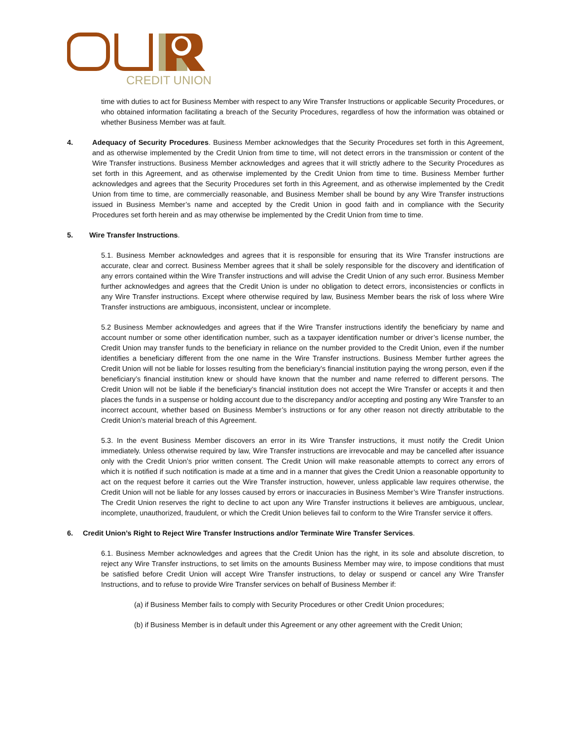CREDIT UNION
time with duties to act for Business Member with respect to any Wire Transfer Instructions or applicable Security Procedures, or who obtained information facilitating a breach of the Security Procedures, regardless of how the information was obtained or whether Business Member was at fault.
4. Adequacy of Security Procedures. Business Member acknowledges that the Security Procedures set forth in this Agreement, and as otherwise implemented by the Credit Union from time to time, will not detect errors in the transmission or content of the Wire Transfer instructions. Business Member acknowledges and agrees that it will strictly adhere to the Security Procedures as set forth in this Agreement, and as otherwise implemented by the Credit Union from time to time. Business Member further acknowledges and agrees that the Security Procedures set forth in this Agreement, and as otherwise implemented by the Credit Union from time to time, are commercially reasonable, and Business Member shall be bound by any Wire Transfer instructions issued in Business Member’s name and accepted by the Credit Union in good faith and in compliance with the Security Procedures set forth herein and as may otherwise be implemented by the Credit Union from time to time.
5. Wire Transfer Instructions.
5.1. Business Member acknowledges and agrees that it is responsible for ensuring that its Wire Transfer instructions are accurate, clear and correct. Business Member agrees that it shall be solely responsible for the discovery and identification of any errors contained within the Wire Transfer instructions and will advise the Credit Union of any such error. Business Member further acknowledges and agrees that the Credit Union is under no obligation to detect errors, inconsistencies or conflicts in any Wire Transfer instructions. Except where otherwise required by law, Business Member bears the risk of loss where Wire Transfer instructions are ambiguous, inconsistent, unclear or incomplete.
5.2 Business Member acknowledges and agrees that if the Wire Transfer instructions identify the beneficiary by name and account number or some other identification number, such as a taxpayer identification number or driver’s license number, the Credit Union may transfer funds to the beneficiary in reliance on the number provided to the Credit Union, even if the number identifies a beneficiary different from the one name in the Wire Transfer instructions. Business Member further agrees the Credit Union will not be liable for losses resulting from the beneficiary’s financial institution paying the wrong person, even if the beneficiary’s financial institution knew or should have known that the number and name referred to different persons. The Credit Union will not be liable if the beneficiary’s financial institution does not accept the Wire Transfer or accepts it and then places the funds in a suspense or holding account due to the discrepancy and/or accepting and posting any Wire Transfer to an incorrect account, whether based on Business Member’s instructions or for any other reason not directly attributable to the Credit Union’s material breach of this Agreement.
5.3. In the event Business Member discovers an error in its Wire Transfer instructions, it must notify the Credit Union immediately. Unless otherwise required by law, Wire Transfer instructions are irrevocable and may be cancelled after issuance only with the Credit Union’s prior written consent. The Credit Union will make reasonable attempts to correct any errors of which it is notified if such notification is made at a time and in a manner that gives the Credit Union a reasonable opportunity to act on the request before it carries out the Wire Transfer instruction, however, unless applicable law requires otherwise, the Credit Union will not be liable for any losses caused by errors or inaccuracies in Business Member’s Wire Transfer instructions. The Credit Union reserves the right to decline to act upon any Wire Transfer instructions it believes are ambiguous, unclear, incomplete, unauthorized, fraudulent, or which the Credit Union believes fail to conform to the Wire Transfer service it offers.
6. Credit Union’s Right to Reject Wire Transfer Instructions and/or Terminate Wire Transfer Services.
6.1. Business Member acknowledges and agrees that the Credit Union has the right, in its sole and absolute discretion, to reject any Wire Transfer instructions, to set limits on the amounts Business Member may wire, to impose conditions that must be satisfied before Credit Union will accept Wire Transfer instructions, to delay or suspend or cancel any Wire Transfer Instructions, and to refuse to provide Wire Transfer services on behalf of Business Member if:
(a) if Business Member fails to comply with Security Procedures or other Credit Union procedures;
(b) if Business Member is in default under this Agreement or any other agreement with the Credit Union;